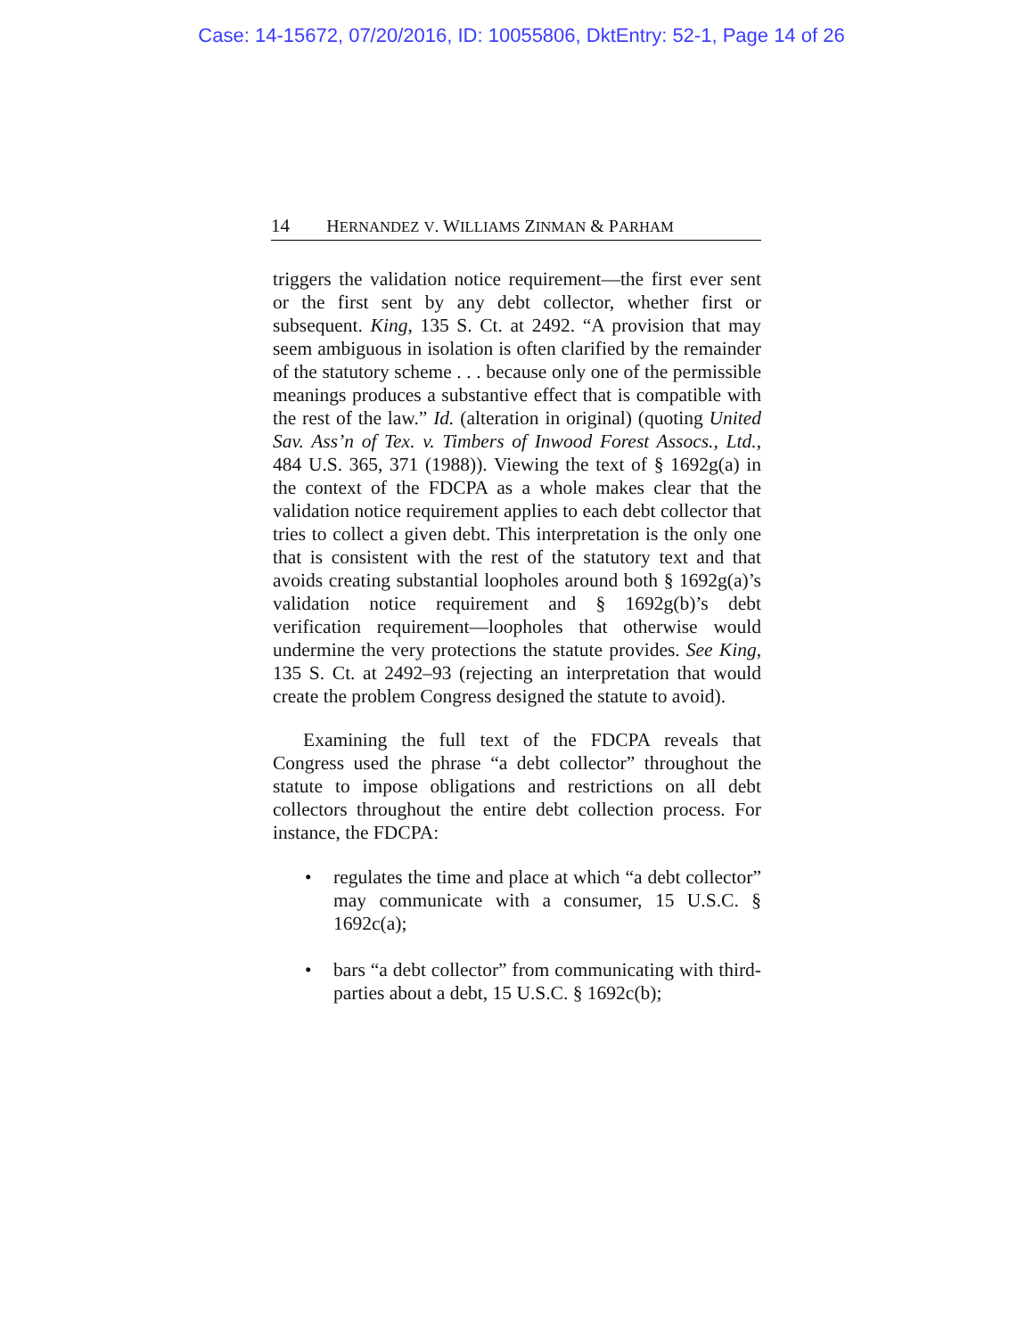Case: 14-15672, 07/20/2016, ID: 10055806, DktEntry: 52-1, Page 14 of 26
14 HERNANDEZ V. WILLIAMS ZINMAN & PARHAM
triggers the validation notice requirement—the first ever sent or the first sent by any debt collector, whether first or subsequent. King, 135 S. Ct. at 2492. “A provision that may seem ambiguous in isolation is often clarified by the remainder of the statutory scheme . . . because only one of the permissible meanings produces a substantive effect that is compatible with the rest of the law.” Id. (alteration in original) (quoting United Sav. Ass’n of Tex. v. Timbers of Inwood Forest Assocs., Ltd., 484 U.S. 365, 371 (1988)). Viewing the text of § 1692g(a) in the context of the FDCPA as a whole makes clear that the validation notice requirement applies to each debt collector that tries to collect a given debt. This interpretation is the only one that is consistent with the rest of the statutory text and that avoids creating substantial loopholes around both § 1692g(a)’s validation notice requirement and § 1692g(b)’s debt verification requirement—loopholes that otherwise would undermine the very protections the statute provides. See King, 135 S. Ct. at 2492–93 (rejecting an interpretation that would create the problem Congress designed the statute to avoid).
Examining the full text of the FDCPA reveals that Congress used the phrase “a debt collector” throughout the statute to impose obligations and restrictions on all debt collectors throughout the entire debt collection process. For instance, the FDCPA:
• regulates the time and place at which “a debt collector” may communicate with a consumer, 15 U.S.C. § 1692c(a);
• bars “a debt collector” from communicating with third-parties about a debt, 15 U.S.C. § 1692c(b);